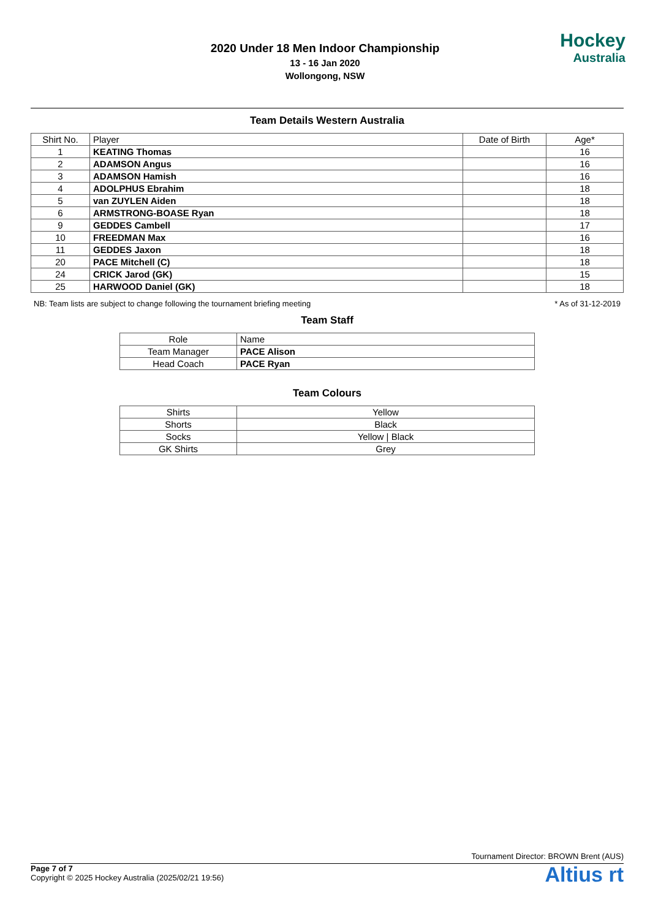2020 Under 18 Men Indoor Championship
13 - 16 Jan 2020
Wollongong, NSW
Hockey
Australia
Team Details Western Australia
| Shirt No. | Player | Date of Birth | Age* |
| --- | --- | --- | --- |
| 1 | KEATING Thomas | | 16 |
| 2 | ADAMSON Angus | | 16 |
| 3 | ADAMSON Hamish | | 16 |
| 4 | ADOLPHUS Ebrahim | | 18 |
| 5 | van ZUYLEN Aiden | | 18 |
| 6 | ARMSTRONG-BOASE Ryan | | 18 |
| 9 | GEDDES Cambell | | 17 |
| 10 | FREEDMAN Max | | 16 |
| 11 | GEDDES Jaxon | | 18 |
| 20 | PACE Mitchell (C) | | 18 |
| 24 | CRICK Jarod (GK) | | 15 |
| 25 | HARWOOD Daniel (GK) | | 18 |
NB: Team lists are subject to change following the tournament briefing meeting * As of 31-12-2019
Team Staff
| Role | Name |
| --- | --- |
| Team Manager | PACE Alison |
| Head Coach | PACE Ryan |
Team Colours
| Shirts | Yellow |
| Shorts | Black |
| Socks | Yellow / Black |
| GK Shirts | Grey |
Tournament Director: BROWN Brent (AUS)
Altius rt
Page 7 of 7
Copyright © 2025 Hockey Australia (2025/02/21 19:56)